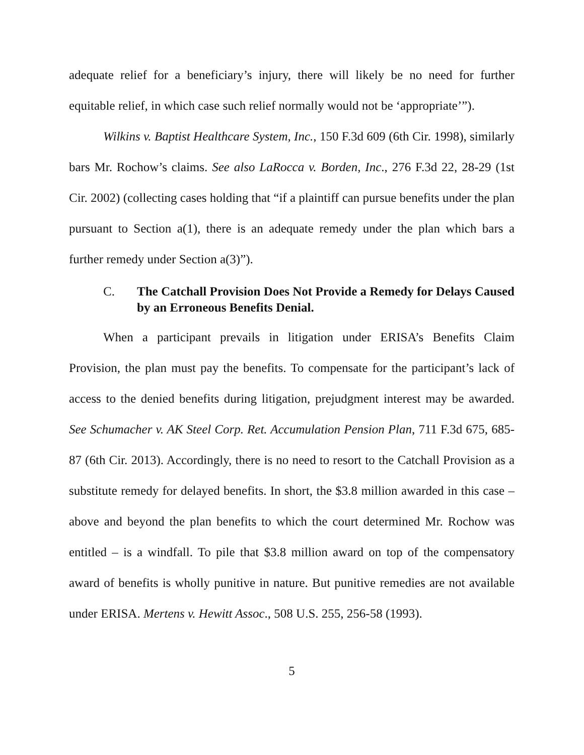adequate relief for a beneficiary’s injury, there will likely be no need for further equitable relief, in which case such relief normally would not be ‘appropriate’”).
Wilkins v. Baptist Healthcare System, Inc., 150 F.3d 609 (6th Cir. 1998), similarly bars Mr. Rochow’s claims. See also LaRocca v. Borden, Inc., 276 F.3d 22, 28-29 (1st Cir. 2002) (collecting cases holding that “if a plaintiff can pursue benefits under the plan pursuant to Section a(1), there is an adequate remedy under the plan which bars a further remedy under Section a(3)”).
C. The Catchall Provision Does Not Provide a Remedy for Delays Caused by an Erroneous Benefits Denial.
When a participant prevails in litigation under ERISA’s Benefits Claim Provision, the plan must pay the benefits. To compensate for the participant’s lack of access to the denied benefits during litigation, prejudgment interest may be awarded. See Schumacher v. AK Steel Corp. Ret. Accumulation Pension Plan, 711 F.3d 675, 685-87 (6th Cir. 2013). Accordingly, there is no need to resort to the Catchall Provision as a substitute remedy for delayed benefits. In short, the $3.8 million awarded in this case – above and beyond the plan benefits to which the court determined Mr. Rochow was entitled – is a windfall. To pile that $3.8 million award on top of the compensatory award of benefits is wholly punitive in nature. But punitive remedies are not available under ERISA. Mertens v. Hewitt Assoc., 508 U.S. 255, 256-58 (1993).
5